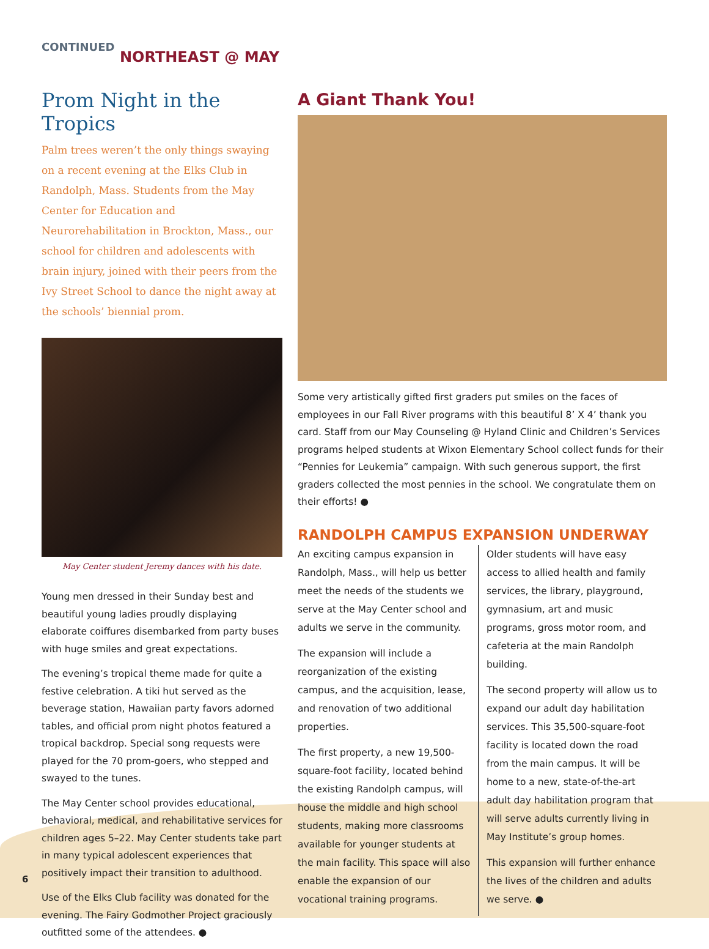CONTINUED
NORTHEAST @ MAY
Prom Night in the Tropics
Palm trees weren’t the only things swaying on a recent evening at the Elks Club in Randolph, Mass. Students from the May Center for Education and Neurorehabilitation in Brockton, Mass., our school for children and adolescents with brain injury, joined with their peers from the Ivy Street School to dance the night away at the schools’ biennial prom.
May Center student Jeremy dances with his date.
Young men dressed in their Sunday best and beautiful young ladies proudly displaying elaborate coiffures disembarked from party buses with huge smiles and great expectations.
The evening’s tropical theme made for quite a festive celebration. A tiki hut served as the beverage station, Hawaiian party favors adorned tables, and official prom night photos featured a tropical backdrop. Special song requests were played for the 70 prom-goers, who stepped and swayed to the tunes.
The May Center school provides educational, behavioral, medical, and rehabilitative services for children ages 5–22. May Center students take part in many typical adolescent experiences that positively impact their transition to adulthood.
Use of the Elks Club facility was donated for the evening. The Fairy Godmother Project graciously outfitted some of the attendees. ●
A Giant Thank You!
Some very artistically gifted first graders put smiles on the faces of employees in our Fall River programs with this beautiful 8’ X 4’ thank you card. Staff from our May Counseling @ Hyland Clinic and Children’s Services programs helped students at Wixon Elementary School collect funds for their “Pennies for Leukemia” campaign. With such generous support, the first graders collected the most pennies in the school. We congratulate them on their efforts! ●
RANDOLPH CAMPUS EXPANSION UNDERWAY
An exciting campus expansion in Randolph, Mass., will help us better meet the needs of the students we serve at the May Center school and adults we serve in the community.
The expansion will include a reorganization of the existing campus, and the acquisition, lease, and renovation of two additional properties.
The first property, a new 19,500-square-foot facility, located behind the existing Randolph campus, will house the middle and high school students, making more classrooms available for younger students at the main facility. This space will also enable the expansion of our vocational training programs.
Older students will have easy access to allied health and family services, the library, playground, gymnasium, art and music programs, gross motor room, and cafeteria at the main Randolph building.
The second property will allow us to expand our adult day habilitation services. This 35,500-square-foot facility is located down the road from the main campus. It will be home to a new, state-of-the-art adult day habilitation program that will serve adults currently living in May Institute’s group homes.
This expansion will further enhance the lives of the children and adults we serve. ●
6